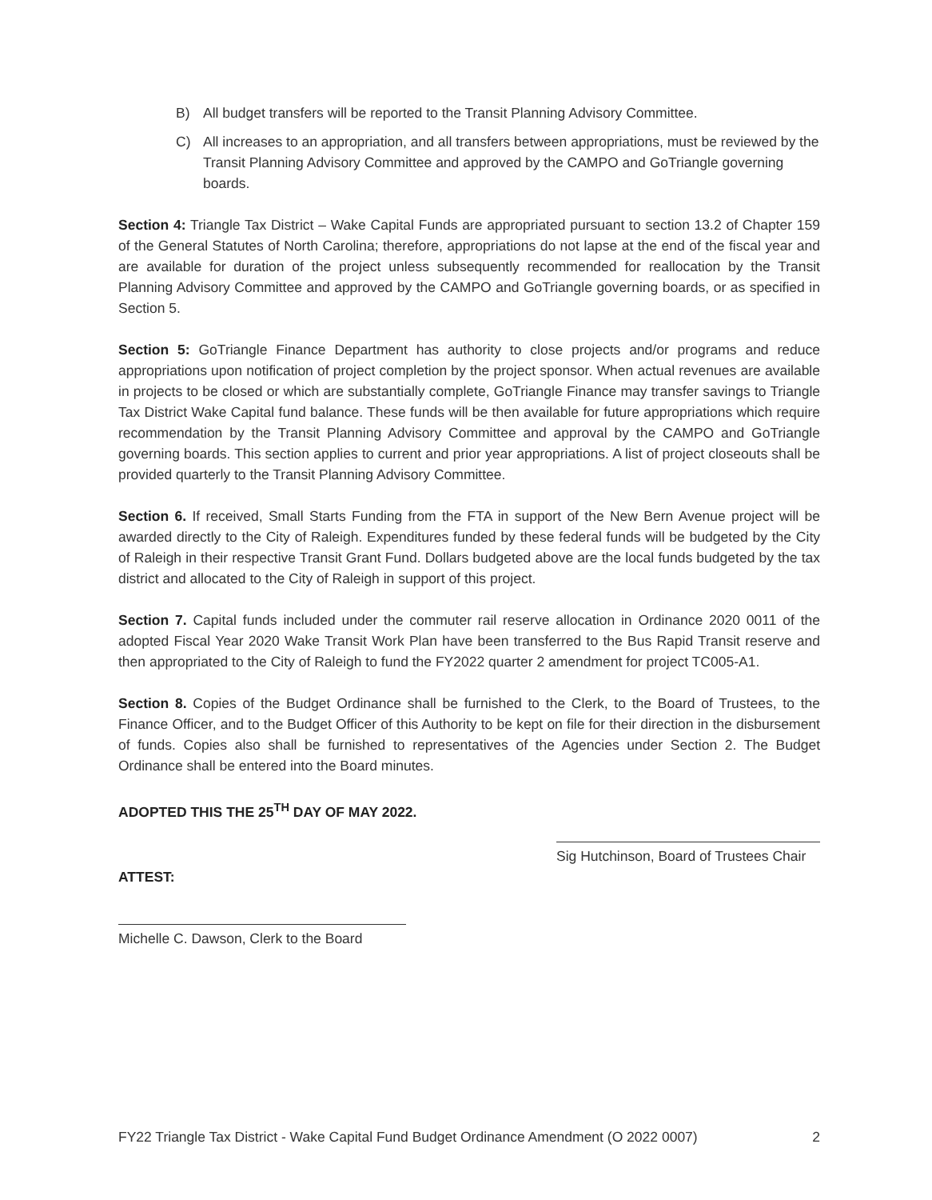B) All budget transfers will be reported to the Transit Planning Advisory Committee.
C) All increases to an appropriation, and all transfers between appropriations, must be reviewed by the Transit Planning Advisory Committee and approved by the CAMPO and GoTriangle governing boards.
Section 4: Triangle Tax District – Wake Capital Funds are appropriated pursuant to section 13.2 of Chapter 159 of the General Statutes of North Carolina; therefore, appropriations do not lapse at the end of the fiscal year and are available for duration of the project unless subsequently recommended for reallocation by the Transit Planning Advisory Committee and approved by the CAMPO and GoTriangle governing boards, or as specified in Section 5.
Section 5: GoTriangle Finance Department has authority to close projects and/or programs and reduce appropriations upon notification of project completion by the project sponsor. When actual revenues are available in projects to be closed or which are substantially complete, GoTriangle Finance may transfer savings to Triangle Tax District Wake Capital fund balance. These funds will be then available for future appropriations which require recommendation by the Transit Planning Advisory Committee and approval by the CAMPO and GoTriangle governing boards. This section applies to current and prior year appropriations. A list of project closeouts shall be provided quarterly to the Transit Planning Advisory Committee.
Section 6. If received, Small Starts Funding from the FTA in support of the New Bern Avenue project will be awarded directly to the City of Raleigh. Expenditures funded by these federal funds will be budgeted by the City of Raleigh in their respective Transit Grant Fund. Dollars budgeted above are the local funds budgeted by the tax district and allocated to the City of Raleigh in support of this project.
Section 7. Capital funds included under the commuter rail reserve allocation in Ordinance 2020 0011 of the adopted Fiscal Year 2020 Wake Transit Work Plan have been transferred to the Bus Rapid Transit reserve and then appropriated to the City of Raleigh to fund the FY2022 quarter 2 amendment for project TC005-A1.
Section 8. Copies of the Budget Ordinance shall be furnished to the Clerk, to the Board of Trustees, to the Finance Officer, and to the Budget Officer of this Authority to be kept on file for their direction in the disbursement of funds. Copies also shall be furnished to representatives of the Agencies under Section 2. The Budget Ordinance shall be entered into the Board minutes.
ADOPTED THIS THE 25<sup>TH</sup> DAY OF MAY 2022.
Sig Hutchinson, Board of Trustees Chair
ATTEST:
Michelle C. Dawson, Clerk to the Board
FY22 Triangle Tax District - Wake Capital Fund Budget Ordinance Amendment (O 2022 0007) 2